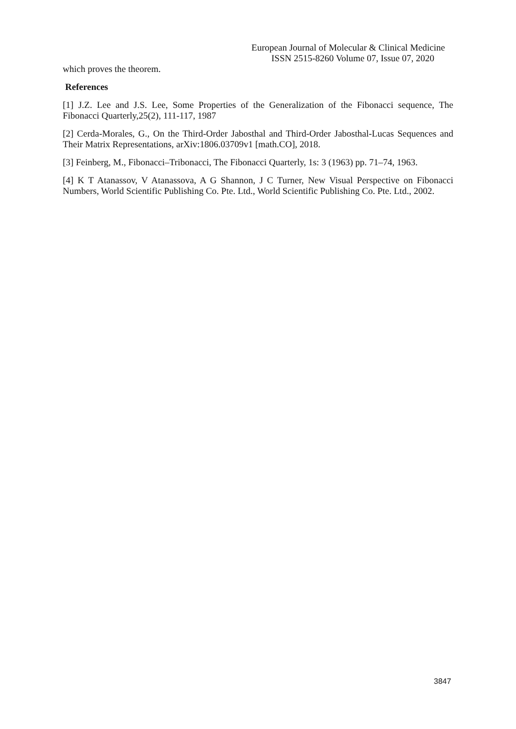European Journal of Molecular & Clinical Medicine
ISSN 2515-8260 Volume 07, Issue 07, 2020
which proves the theorem.
References
[1] J.Z. Lee and J.S. Lee, Some Properties of the Generalization of the Fibonacci sequence, The Fibonacci Quarterly,25(2), 111-117, 1987
[2] Cerda-Morales, G., On the Third-Order Jabosthal and Third-Order Jabosthal-Lucas Sequences and Their Matrix Representations, arXiv:1806.03709v1 [math.CO], 2018.
[3] Feinberg, M., Fibonacci–Tribonacci, The Fibonacci Quarterly, 1s: 3 (1963) pp. 71–74, 1963.
[4] K T Atanassov, V Atanassova, A G Shannon, J C Turner, New Visual Perspective on Fibonacci Numbers, World Scientific Publishing Co. Pte. Ltd., World Scientific Publishing Co. Pte. Ltd., 2002.
3847